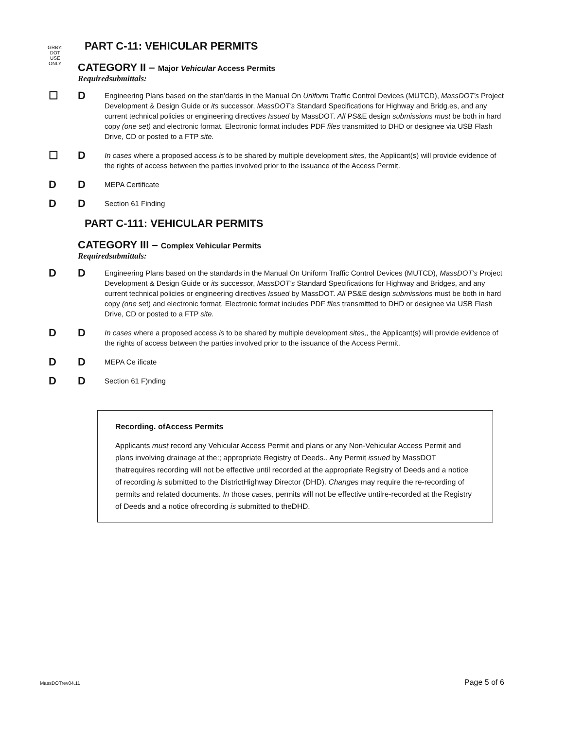GRBY:
DOT
USE
ONLY
PART C-11: VEHICULAR PERMITS
CATEGORY II – Major Vehicular Access Permits
Requiredsubmittals:
☐ D
Engineering Plans based on the stan'dards in the Manual On Uriiform Traffic Control Devices (MUTCD), MassDOT's Project Development & Design Guide or its successor, MassDOT's Standard Specifications for Highway and Bridg.es, and any current technical policies or engineering directives Issued by MassDOT. All PS&E design submissions must be both in hard copy (one set) and electronic format. Electronic format includes PDF files transmitted to DHD or designee via USB Flash Drive, CD or posted to a FTP site.
☐ D
In cases where a proposed access is to be shared by multiple development sites, the Applicant(s) will provide evidence of the rights of access between the parties involved prior to the issuance of the Access Permit.
D D
MEPA Certificate
D D
Section 61 Finding
PART C-111: VEHICULAR PERMITS
CATEGORY III – Complex Vehicular Permits
Requiredsubmittals:
D D
Engineering Plans based on the standards in the Manual On Uniform Traffic Control Devices (MUTCD), MassDOT's Project Development & Design Guide or its successor, MassDOT's Standard Specifications for Highway and Bridges, and any current technical policies or engineering directives Issued by MassDOT. All PS&E design submissions must be both in hard copy (one set) and electronic format. Electronic format includes PDF files transmitted to DHD or designee via USB Flash Drive, CD or posted to a FTP site.
D D
In cases where a proposed access is to be shared by multiple development sites,, the Applicant(s) will provide evidence of the rights of access between the parties involved prior to the issuance of the Access Permit.
D D
MEPA Ce ificate
D D
Section 61 F)nding
Recording. ofAccess Permits
Applicants must record any Vehicular Access Permit and plans or any Non-Vehicular Access Permit and plans involving drainage at the:; appropriate Registry of Deeds.. Any Permit issued by MassDOT thatrequires recording will not be effective until recorded at the appropriate Registry of Deeds and a notice of recording is submitted to the DistrictHighway Director (DHD). Changes may require the re-recording of permits and related documents. In those cases, permits will not be effective untilre-recorded at the Registry of Deeds and a notice ofrecording is submitted to theDHD.
MassDOTrev04.11 Page 5 of 6